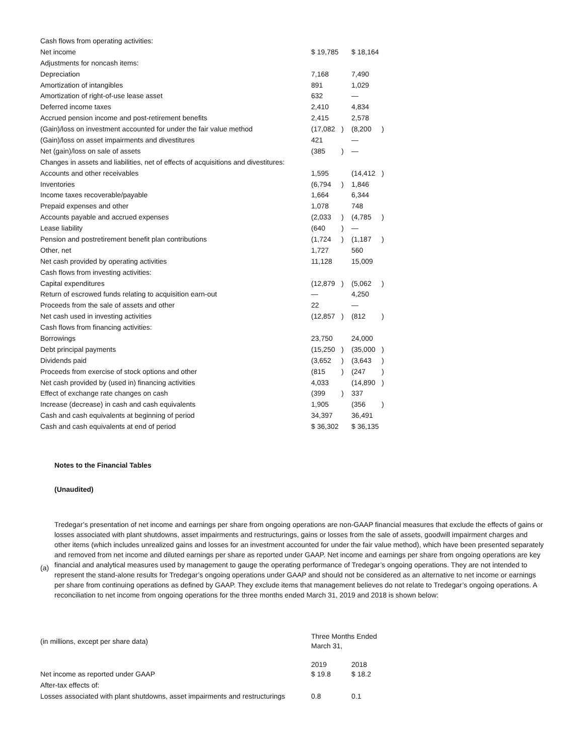| Cash flows from operating activities: | | | | |
| Net income | $ 19,785 | | $ 18,164 | |
| Adjustments for noncash items: | | | | |
| Depreciation | 7,168 | | 7,490 | |
| Amortization of intangibles | 891 | | 1,029 | |
| Amortization of right-of-use lease asset | 632 | | — | |
| Deferred income taxes | 2,410 | | 4,834 | |
| Accrued pension income and post-retirement benefits | 2,415 | | 2,578 | |
| (Gain)/loss on investment accounted for under the fair value method | (17,082 | ) | (8,200 | ) |
| (Gain)/loss on asset impairments and divestitures | 421 | | — | |
| Net (gain)/loss on sale of assets | (385 | ) | — | |
| Changes in assets and liabilities, net of effects of acquisitions and divestitures: | | | | |
| Accounts and other receivables | 1,595 | | (14,412 | ) |
| Inventories | (6,794 | ) | 1,846 | |
| Income taxes recoverable/payable | 1,664 | | 6,344 | |
| Prepaid expenses and other | 1,078 | | 748 | |
| Accounts payable and accrued expenses | (2,033 | ) | (4,785 | ) |
| Lease liability | (640 | ) | — | |
| Pension and postretirement benefit plan contributions | (1,724 | ) | (1,187 | ) |
| Other, net | 1,727 | | 560 | |
| Net cash provided by operating activities | 11,128 | | 15,009 | |
| Cash flows from investing activities: | | | | |
| Capital expenditures | (12,879 | ) | (5,062 | ) |
| Return of escrowed funds relating to acquisition earn-out | — | | 4,250 | |
| Proceeds from the sale of assets and other | 22 | | — | |
| Net cash used in investing activities | (12,857 | ) | (812 | ) |
| Cash flows from financing activities: | | | | |
| Borrowings | 23,750 | | 24,000 | |
| Debt principal payments | (15,250 | ) | (35,000 | ) |
| Dividends paid | (3,652 | ) | (3,643 | ) |
| Proceeds from exercise of stock options and other | (815 | ) | (247 | ) |
| Net cash provided by (used in) financing activities | 4,033 | | (14,890 | ) |
| Effect of exchange rate changes on cash | (399 | ) | 337 | |
| Increase (decrease) in cash and cash equivalents | 1,905 | | (356 | ) |
| Cash and cash equivalents at beginning of period | 34,397 | | 36,491 | |
| Cash and cash equivalents at end of period | $ 36,302 | | $ 36,135 | |
Notes to the Financial Tables
(Unaudited)
(a)
Tredegar’s presentation of net income and earnings per share from ongoing operations are non-GAAP financial measures that exclude the effects of gains or losses associated with plant shutdowns, asset impairments and restructurings, gains or losses from the sale of assets, goodwill impairment charges and other items (which includes unrealized gains and losses for an investment accounted for under the fair value method), which have been presented separately and removed from net income and diluted earnings per share as reported under GAAP. Net income and earnings per share from ongoing operations are key financial and analytical measures used by management to gauge the operating performance of Tredegar’s ongoing operations. They are not intended to represent the stand-alone results for Tredegar’s ongoing operations under GAAP and should not be considered as an alternative to net income or earnings per share from continuing operations as defined by GAAP. They exclude items that management believes do not relate to Tredegar’s ongoing operations. A reconciliation to net income from ongoing operations for the three months ended March 31, 2019 and 2018 is shown below:
| (in millions, except per share data) | Three Months Ended March 31, | | | |
| | 2019 | | 2018 | |
| Net income as reported under GAAP | $ 19.8 | | $ 18.2 | |
| After-tax effects of: | | | | |
| Losses associated with plant shutdowns, asset impairments and restructurings | 0.8 | | 0.1 | |